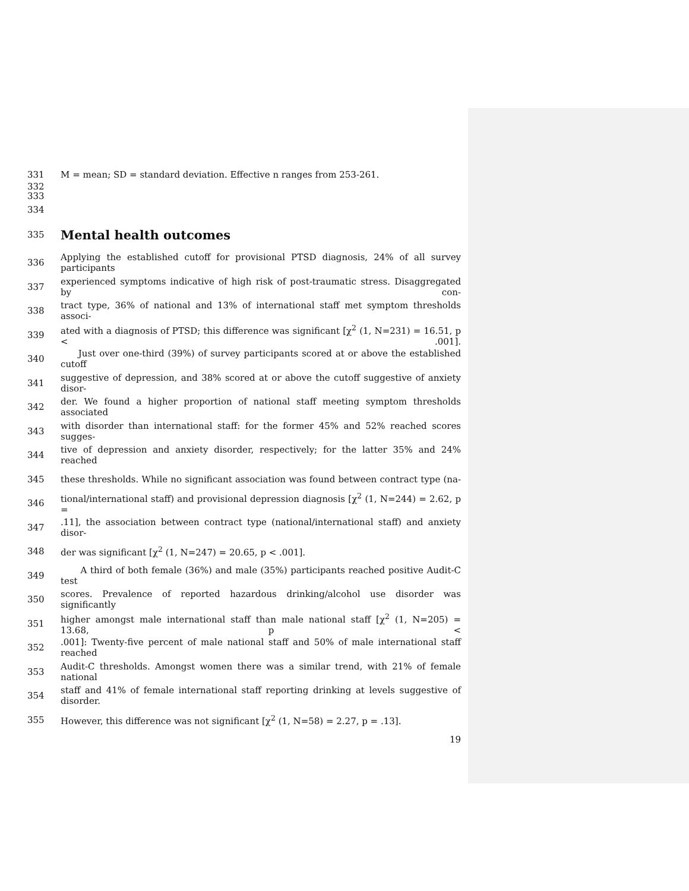331 M = mean; SD = standard deviation. Effective n ranges from 253-261.
332
333
334
335
Mental health outcomes
336 Applying the established cutoff for provisional PTSD diagnosis, 24% of all survey participants
337 experienced symptoms indicative of high risk of post-traumatic stress. Disaggregated by con-
338 tract type, 36% of national and 13% of international staff met symptom thresholds associ-
339 ated with a diagnosis of PTSD; this difference was significant [χ<sup>2</sup> (1, N=231) = 16.51, p < .001].
340 Just over one-third (39%) of survey participants scored at or above the established cutoff
341 suggestive of depression, and 38% scored at or above the cutoff suggestive of anxiety disor-
342 der. We found a higher proportion of national staff meeting symptom thresholds associated
343 with disorder than international staff: for the former 45% and 52% reached scores sugges-
344 tive of depression and anxiety disorder, respectively; for the latter 35% and 24% reached
345 these thresholds. While no significant association was found between contract type (na-
346 tional/international staff) and provisional depression diagnosis [χ<sup>2</sup> (1, N=244) = 2.62, p =
347.11], the association between contract type (national/international staff) and anxiety disor-
348 der was significant [χ<sup>2</sup> (1, N=247) = 20.65, p < .001].
349 A third of both female (36%) and male (35%) participants reached positive Audit-C test
350 scores. Prevalence of reported hazardous drinking/alcohol use disorder was significantly
351 higher amongst male international staff than male national staff [χ<sup>2</sup> (1, N=205) = 13.68, p <
352.001]: Twenty-five percent of male national staff and 50% of male international staff reached
353 Audit-C thresholds. Amongst women there was a similar trend, with 21% of female national
354 staff and 41% of female international staff reporting drinking at levels suggestive of disorder.
355 However, this difference was not significant [χ<sup>2</sup> (1, N=58) = 2.27, p = .13].
19